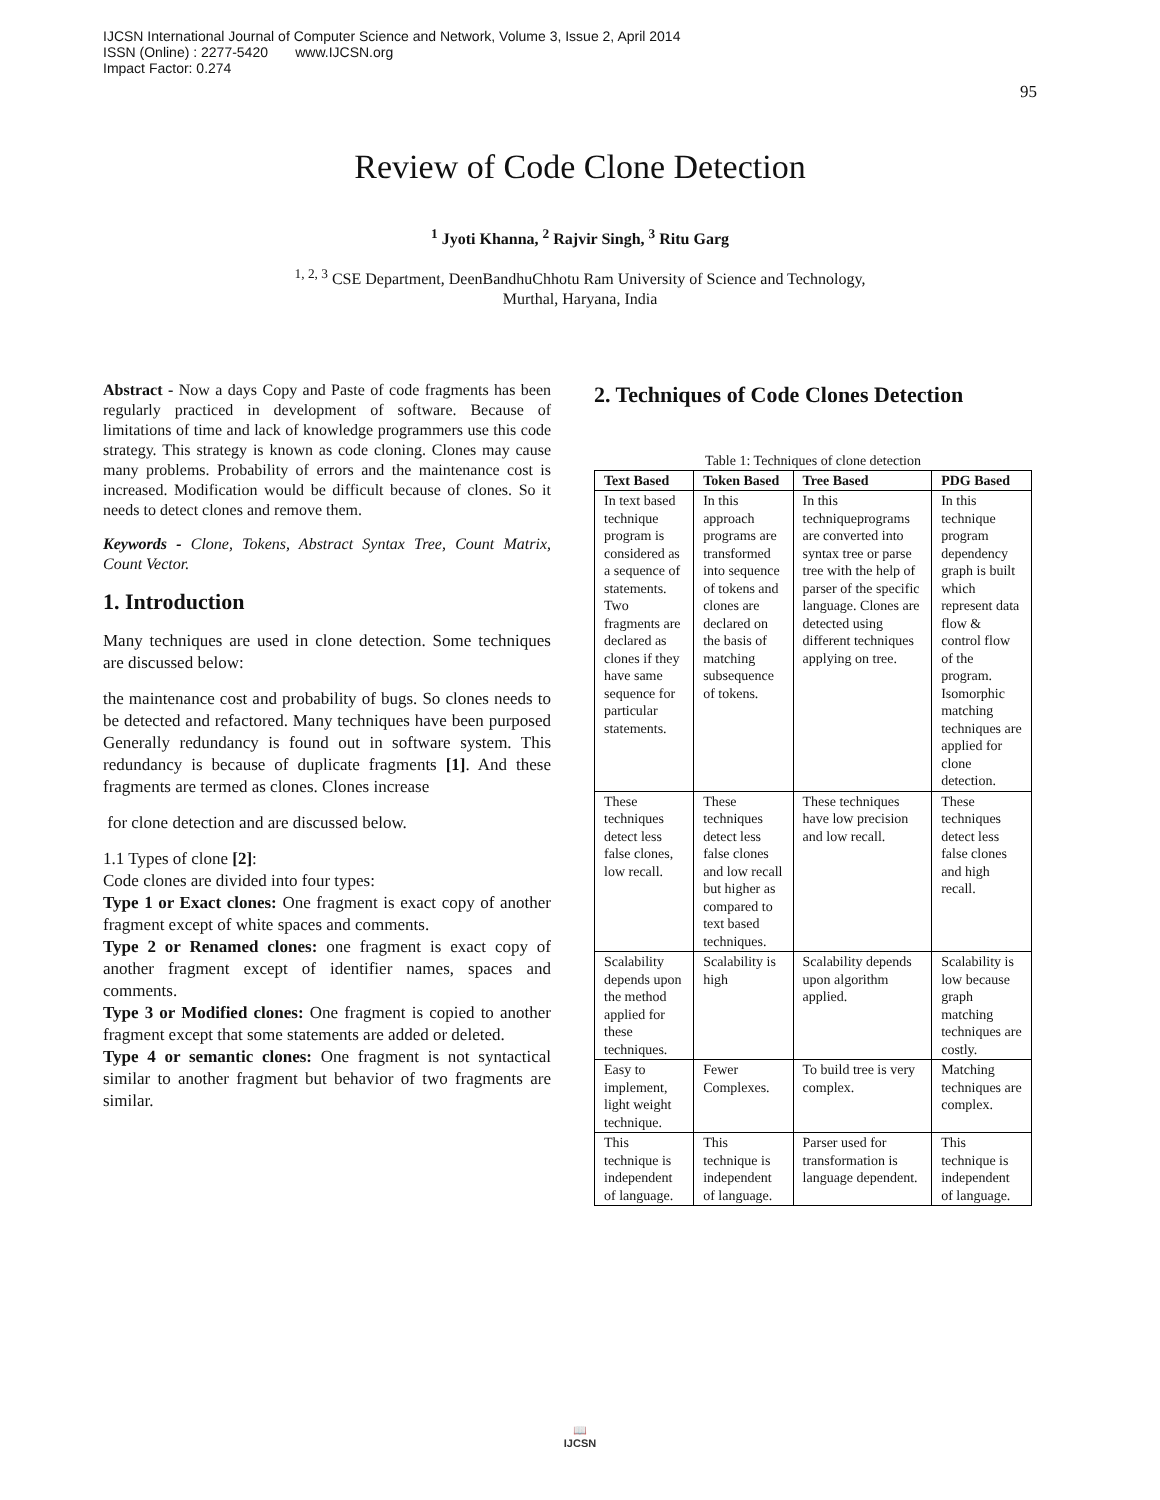IJCSN International Journal of Computer Science and Network, Volume 3, Issue 2, April 2014
ISSN (Online) : 2277-5420 www.IJCSN.org
Impact Factor: 0.274
95
Review of Code Clone Detection
<sup>1</sup> Jyoti Khanna, <sup>2</sup> Rajvir Singh, <sup>3</sup> Ritu Garg
<sup>1, 2, 3</sup> CSE Department, DeenBandhuChhotu Ram University of Science and Technology,
Murthal, Haryana, India
Abstract - Now a days Copy and Paste of code fragments has been regularly practiced in development of software. Because of limitations of time and lack of knowledge programmers use this code strategy. This strategy is known as code cloning. Clones may cause many problems. Probability of errors and the maintenance cost is increased. Modification would be difficult because of clones. So it needs to detect clones and remove them.
Keywords - Clone, Tokens, Abstract Syntax Tree, Count Matrix, Count Vector.
1. Introduction
Many techniques are used in clone detection. Some techniques are discussed below:
the maintenance cost and probability of bugs. So clones needs to be detected and refactored. Many techniques have been purposed Generally redundancy is found out in software system. This redundancy is because of duplicate fragments [1]. And these fragments are termed as clones. Clones increase
for clone detection and are discussed below.
1.1 Types of clone [2]:
Code clones are divided into four types:
Type 1 or Exact clones: One fragment is exact copy of another fragment except of white spaces and comments.
Type 2 or Renamed clones: one fragment is exact copy of another fragment except of identifier names, spaces and comments.
Type 3 or Modified clones: One fragment is copied to another fragment except that some statements are added or deleted.
Type 4 or semantic clones: One fragment is not syntactical similar to another fragment but behavior of two fragments are similar.
2. Techniques of Code Clones Detection
Table 1: Techniques of clone detection
| Text Based | Token Based | Tree Based | PDG Based |
| --- | --- | --- | --- |
| In text based technique program is considered as a sequence of statements. Two fragments are declared as clones if they have same sequence for particular statements. | In this approach programs are transformed into sequence of tokens and clones are declared on the basis of matching subsequence of tokens. | In this techniqueprograms are converted into syntax tree or parse tree with the help of parser of the specific language. Clones are detected using different techniques applying on tree. | In this technique program dependency graph is built which represent data flow & control flow of the program. Isomorphic matching techniques are applied for clone detection. |
| These techniques detect less false clones, low recall. | These techniques detect less false clones and low recall but higher as compared to text based techniques. | These techniques have low precision and low recall. | These techniques detect less false clones and high recall. |
| Scalability depends upon the method applied for these techniques. | Scalability is high | Scalability depends upon algorithm applied. | Scalability is low because graph matching techniques are costly. |
| Easy to implement, light weight technique. | Fewer Complexes. | To build tree is very complex. | Matching techniques are complex. |
| This technique is independent of language. | This technique is independent of language. | Parser used for transformation is language dependent. | This technique is independent of language. |
📖
IJCSN